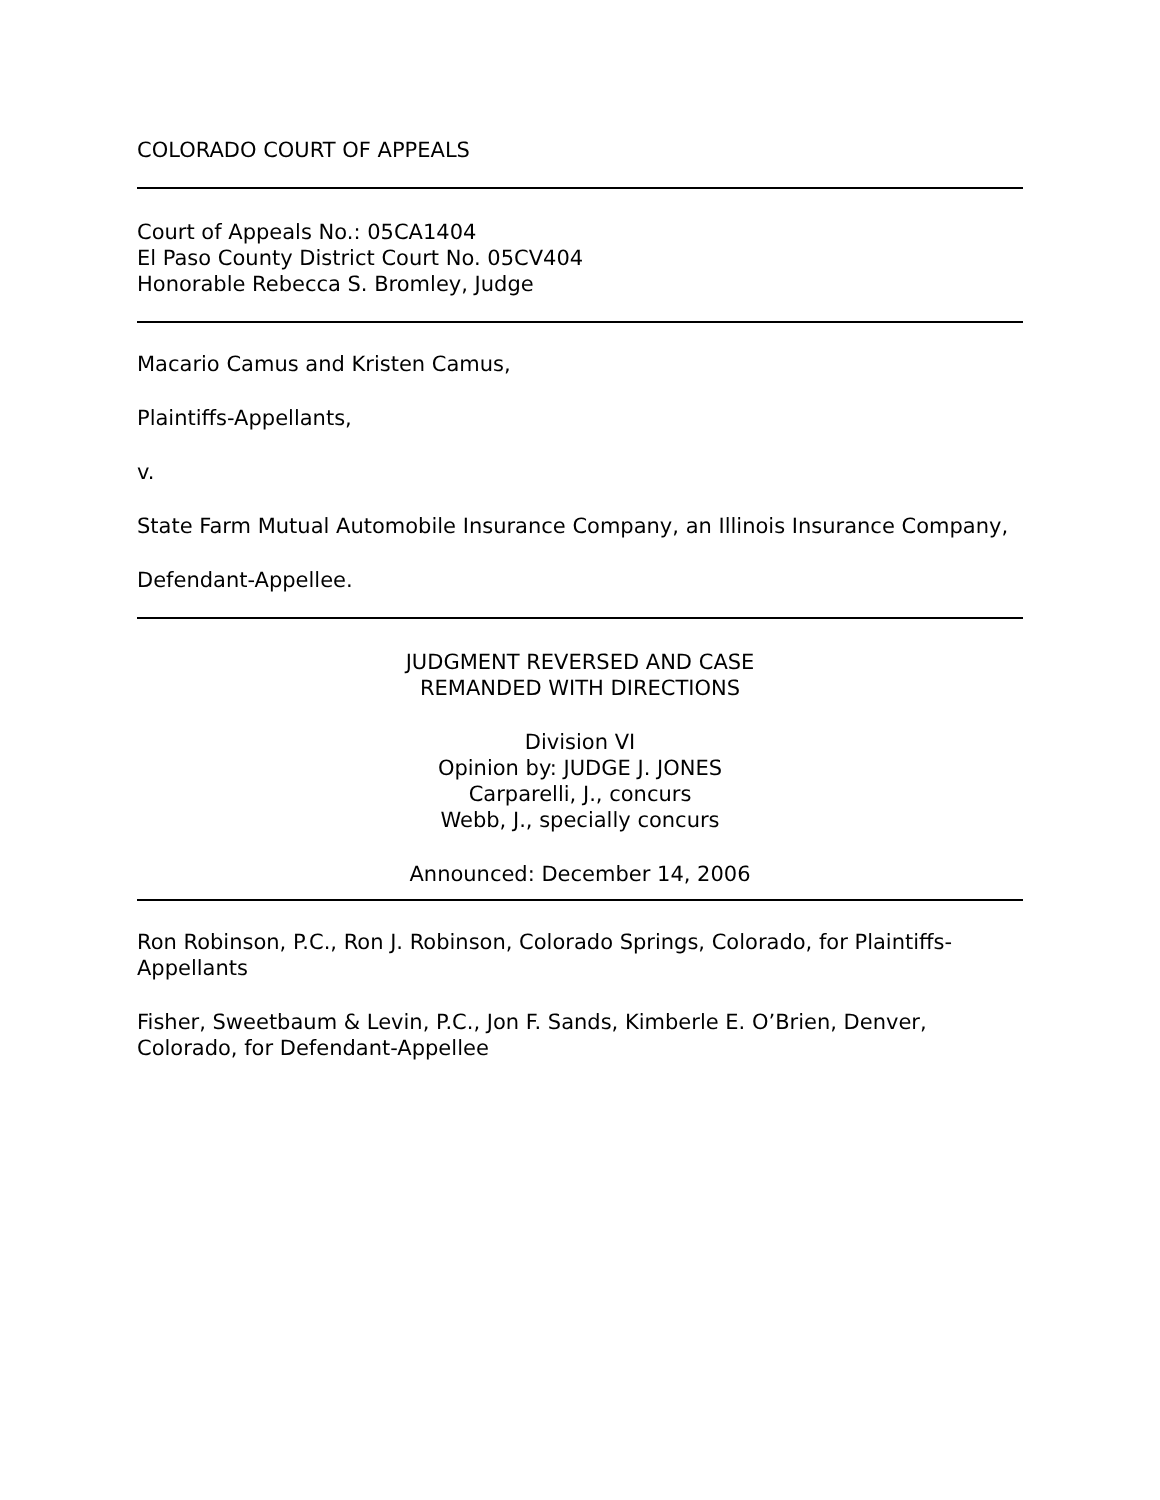COLORADO COURT OF APPEALS
Court of Appeals No.: 05CA1404
El Paso County District Court No. 05CV404
Honorable Rebecca S. Bromley, Judge
Macario Camus and Kristen Camus,
Plaintiffs-Appellants,
v.
State Farm Mutual Automobile Insurance Company, an Illinois Insurance Company,
Defendant-Appellee.
JUDGMENT REVERSED AND CASE
REMANDED WITH DIRECTIONS
Division VI
Opinion by: JUDGE J. JONES
Carparelli, J., concurs
Webb, J., specially concurs
Announced: December 14, 2006
Ron Robinson, P.C., Ron J. Robinson, Colorado Springs, Colorado, for Plaintiffs-Appellants
Fisher, Sweetbaum & Levin, P.C., Jon F. Sands, Kimberle E. O’Brien, Denver, Colorado, for Defendant-Appellee